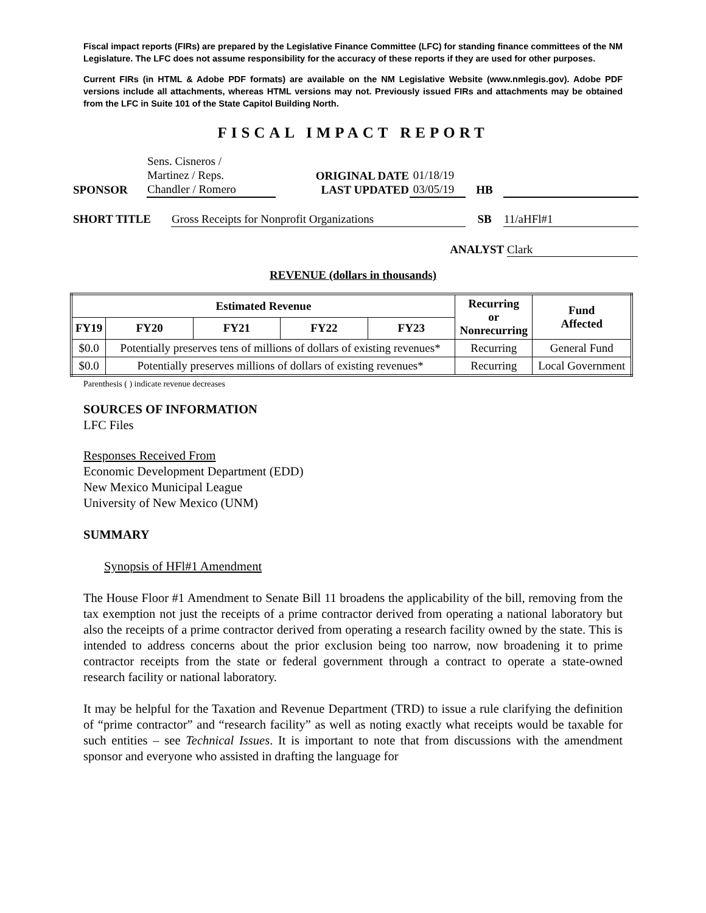Fiscal impact reports (FIRs) are prepared by the Legislative Finance Committee (LFC) for standing finance committees of the NM Legislature. The LFC does not assume responsibility for the accuracy of these reports if they are used for other purposes.
Current FIRs (in HTML & Adobe PDF formats) are available on the NM Legislative Website (www.nmlegis.gov). Adobe PDF versions include all attachments, whereas HTML versions may not. Previously issued FIRs and attachments may be obtained from the LFC in Suite 101 of the State Capitol Building North.
FISCAL IMPACT REPORT
| SPONSOR | Sens. Cisneros / Martinez / Reps. Chandler / Romero | | ORIGINAL DATE LAST UPDATED | 01/18/19 03/05/19 | HB | |
| SHORT TITLE | Gross Receipts for Nonprofit Organizations | SB | 11/aHFl#1 |
ANALYST Clark
REVENUE (dollars in thousands)
| Estimated Revenue | | | | | Recurring or Nonrecurring | Fund Affected |
| --- | --- | --- | --- | --- | --- | --- |
| FY19 | FY20 | FY21 | FY22 | FY23 | | |
| $0.0 | Potentially preserves tens of millions of dollars of existing revenues* | | | | Recurring | General Fund |
| $0.0 | Potentially preserves millions of dollars of existing revenues* | | | | Recurring | Local Government |
Parenthesis ( ) indicate revenue decreases
SOURCES OF INFORMATION
LFC Files
Responses Received From
Economic Development Department (EDD)
New Mexico Municipal League
University of New Mexico (UNM)
SUMMARY
Synopsis of HFl#1 Amendment
The House Floor #1 Amendment to Senate Bill 11 broadens the applicability of the bill, removing from the tax exemption not just the receipts of a prime contractor derived from operating a national laboratory but also the receipts of a prime contractor derived from operating a research facility owned by the state. This is intended to address concerns about the prior exclusion being too narrow, now broadening it to prime contractor receipts from the state or federal government through a contract to operate a state-owned research facility or national laboratory.
It may be helpful for the Taxation and Revenue Department (TRD) to issue a rule clarifying the definition of “prime contractor” and “research facility” as well as noting exactly what receipts would be taxable for such entities – see Technical Issues. It is important to note that from discussions with the amendment sponsor and everyone who assisted in drafting the language for